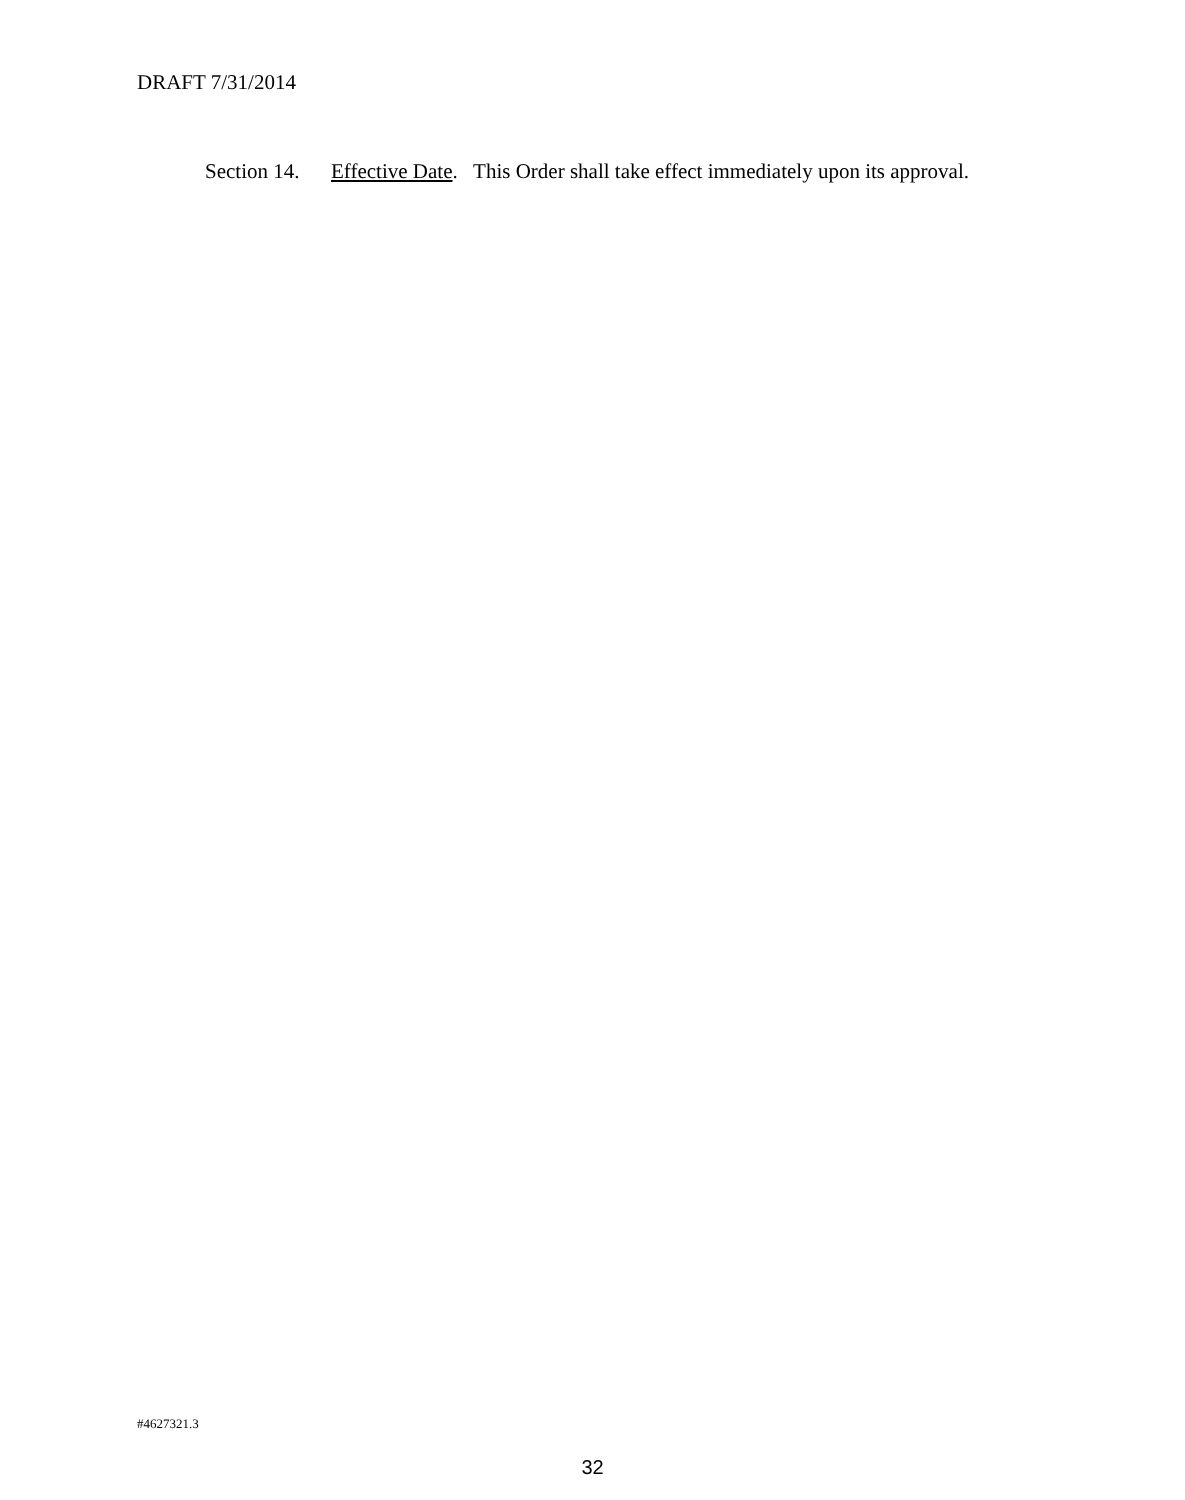DRAFT 7/31/2014
Section 14. Effective Date. This Order shall take effect immediately upon its approval.
#4627321.3
32